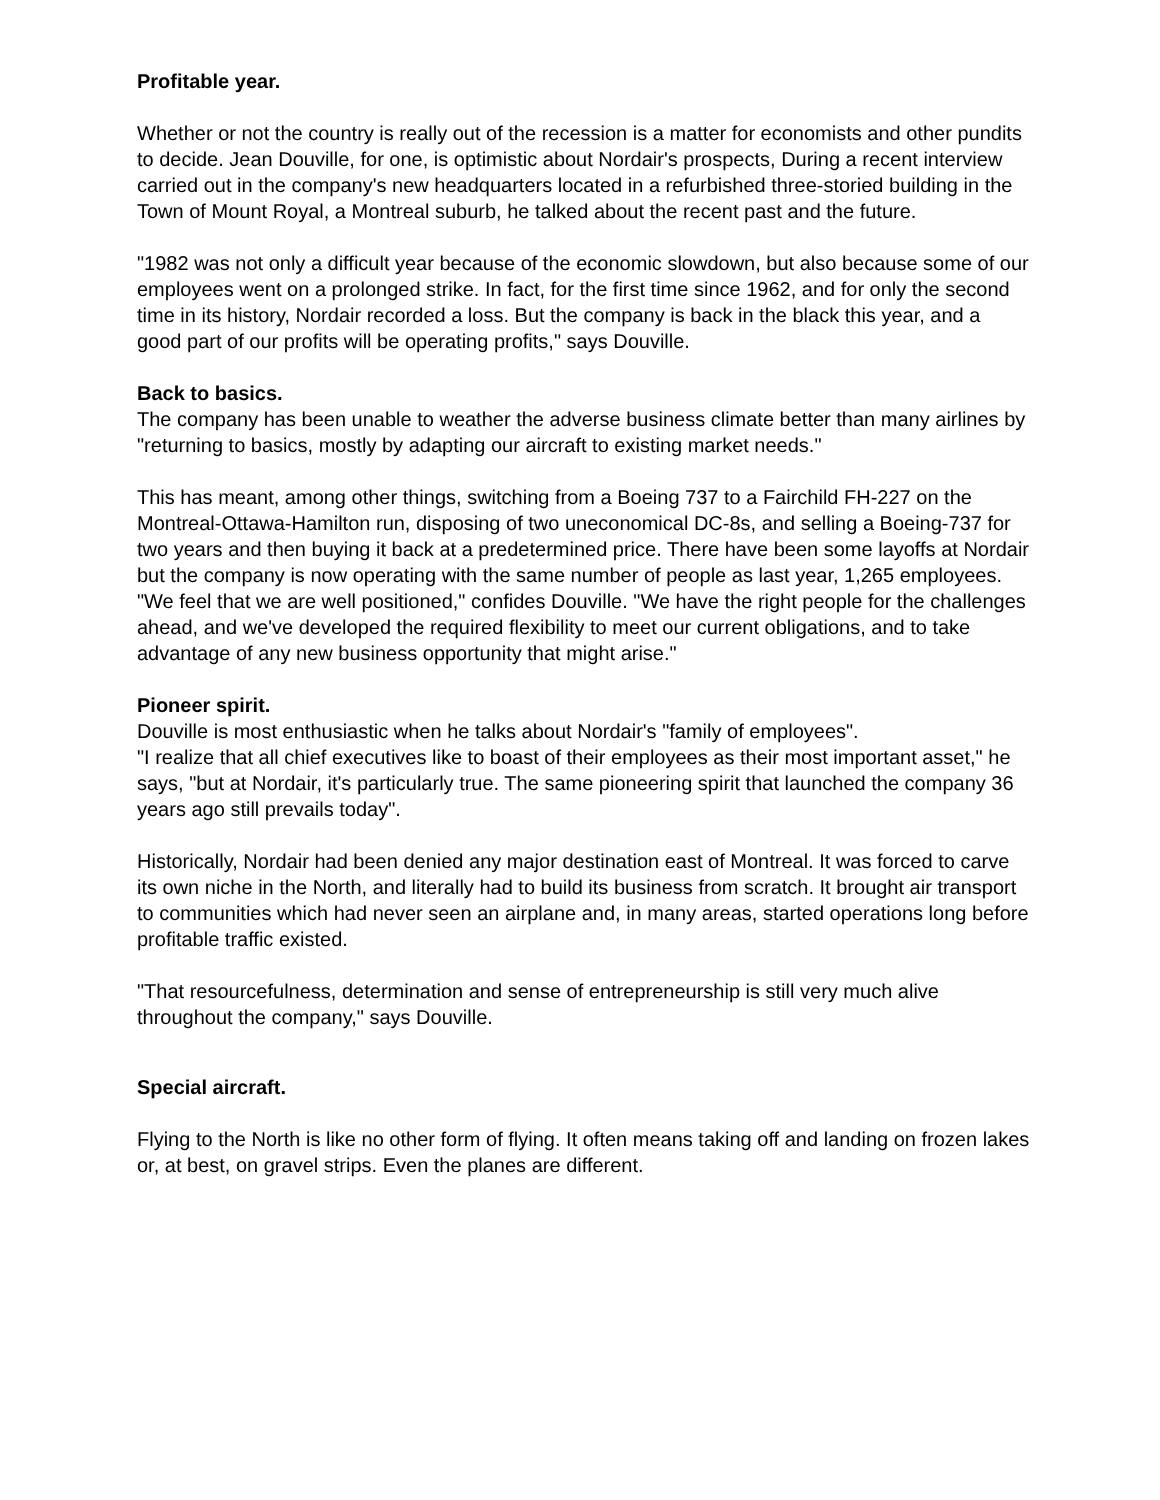Profitable year.
Whether or not the country is really out of the recession is a matter for economists and other pundits to decide. Jean Douville, for one, is optimistic about Nordair's prospects, During a recent interview carried out in the company's new headquarters located in a refurbished three-storied building in the Town of Mount Royal, a Montreal suburb, he talked about the recent past and the future.
"1982 was not only a difficult year because of the economic slowdown, but also because some of our employees went on a prolonged strike. In fact, for the first time since 1962, and for only the second time in its history, Nordair recorded a loss. But the company is back in the black this year, and a good part of our profits will be operating profits," says Douville.
Back to basics.
The company has been unable to weather the adverse business climate better than many airlines by "returning to basics, mostly by adapting our aircraft to existing market needs."
This has meant, among other things, switching from a Boeing 737 to a Fairchild FH-227 on the Montreal-Ottawa-Hamilton run, disposing of two uneconomical DC-8s, and selling a Boeing-737 for two years and then buying it back at a predetermined price. There have been some layoffs at Nordair but the company is now operating with the same number of people as last year, 1,265 employees. "We feel that we are well positioned," confides Douville. "We have the right people for the challenges ahead, and we've developed the required flexibility to meet our current obligations, and to take advantage of any new business opportunity that might arise."
Pioneer spirit.
Douville is most enthusiastic when he talks about Nordair's "family of employees".
"I realize that all chief executives like to boast of their employees as their most important asset," he says, "but at Nordair, it's particularly true. The same pioneering spirit that launched the company 36 years ago still prevails today".
Historically, Nordair had been denied any major destination east of Montreal. It was forced to carve its own niche in the North, and literally had to build its business from scratch. It brought air transport to communities which had never seen an airplane and, in many areas, started operations long before profitable traffic existed.
"That resourcefulness, determination and sense of entrepreneurship is still very much alive throughout the company," says Douville.
Special aircraft.
Flying to the North is like no other form of flying. It often means taking off and landing on frozen lakes or, at best, on gravel strips. Even the planes are different.